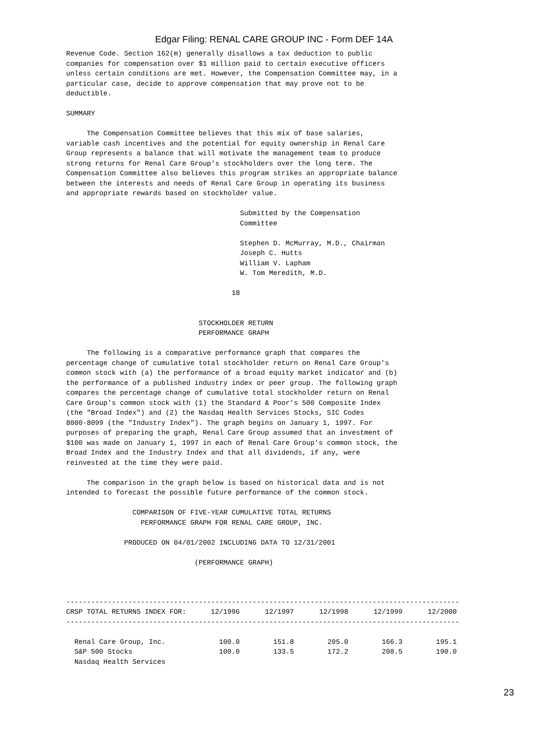Edgar Filing: RENAL CARE GROUP INC - Form DEF 14A
Revenue Code. Section 162(m) generally disallows a tax deduction to public
companies for compensation over $1 million paid to certain executive officers
unless certain conditions are met. However, the Compensation Committee may, in a
particular case, decide to approve compensation that may prove not to be
deductible.

SUMMARY

     The Compensation Committee believes that this mix of base salaries,
variable cash incentives and the potential for equity ownership in Renal Care
Group represents a balance that will motivate the management team to produce
strong returns for Renal Care Group's stockholders over the long term. The
Compensation Committee also believes this program strikes an appropriate balance
between the interests and needs of Renal Care Group in operating its business
and appropriate rewards based on stockholder value.

                                          Submitted by the Compensation
                                          Committee

                                          Stephen D. McMurray, M.D., Chairman
                                          Joseph C. Hutts
                                          William V. Lapham
                                          W. Tom Meredith, M.D.

                                        18


                                STOCKHOLDER RETURN
                                PERFORMANCE GRAPH

     The following is a comparative performance graph that compares the
percentage change of cumulative total stockholder return on Renal Care Group's
common stock with (a) the performance of a broad equity market indicator and (b)
the performance of a published industry index or peer group. The following graph
compares the percentage change of cumulative total stockholder return on Renal
Care Group's common stock with (1) the Standard & Poor's 500 Composite Index
(the "Broad Index") and (2) the Nasdaq Health Services Stocks, SIC Codes
8000-8099 (the "Industry Index"). The graph begins on January 1, 1997. For
purposes of preparing the graph, Renal Care Group assumed that an investment of
$100 was made on January 1, 1997 in each of Renal Care Group's common stock, the
Broad Index and the Industry Index and that all dividends, if any, were
reinvested at the time they were paid.

     The comparison in the graph below is based on historical data and is not
intended to forecast the possible future performance of the common stock.

                COMPARISON OF FIVE-YEAR CUMULATIVE TOTAL RETURNS
                  PERFORMANCE GRAPH FOR RENAL CARE GROUP, INC.

              PRODUCED ON 04/01/2002 INCLUDING DATA TO 12/31/2001

                               (PERFORMANCE GRAPH)
| ----------------------------------------------------------------------------------------------- | | | | | |
| CRSP TOTAL RETURNS INDEX FOR: | 12/1996 | 12/1997 | 12/1998 | 12/1999 | 12/2000 |
| ----------------------------------------------------------------------------------------------- | | | | | |
| Renal Care Group, Inc. | 100.0 | 151.8 | 205.0 | 166.3 | 195.1 |
| S&P 500 Stocks | 100.0 | 133.5 | 172.2 | 208.5 | 190.0 |
| Nasdaq Health Services | | | | | |
23